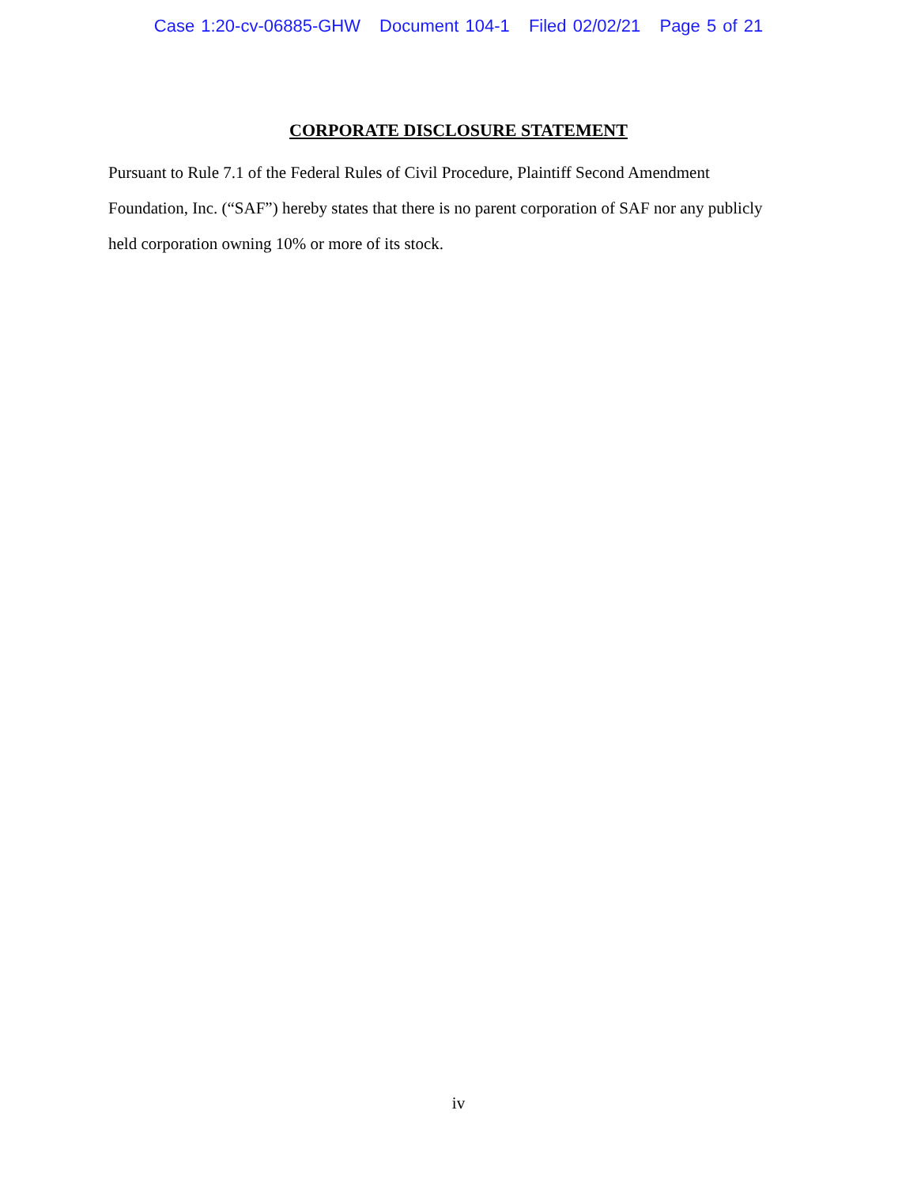Case 1:20-cv-06885-GHW Document 104-1 Filed 02/02/21 Page 5 of 21
CORPORATE DISCLOSURE STATEMENT
Pursuant to Rule 7.1 of the Federal Rules of Civil Procedure, Plaintiff Second Amendment Foundation, Inc. (“SAF”) hereby states that there is no parent corporation of SAF nor any publicly held corporation owning 10% or more of its stock.
iv